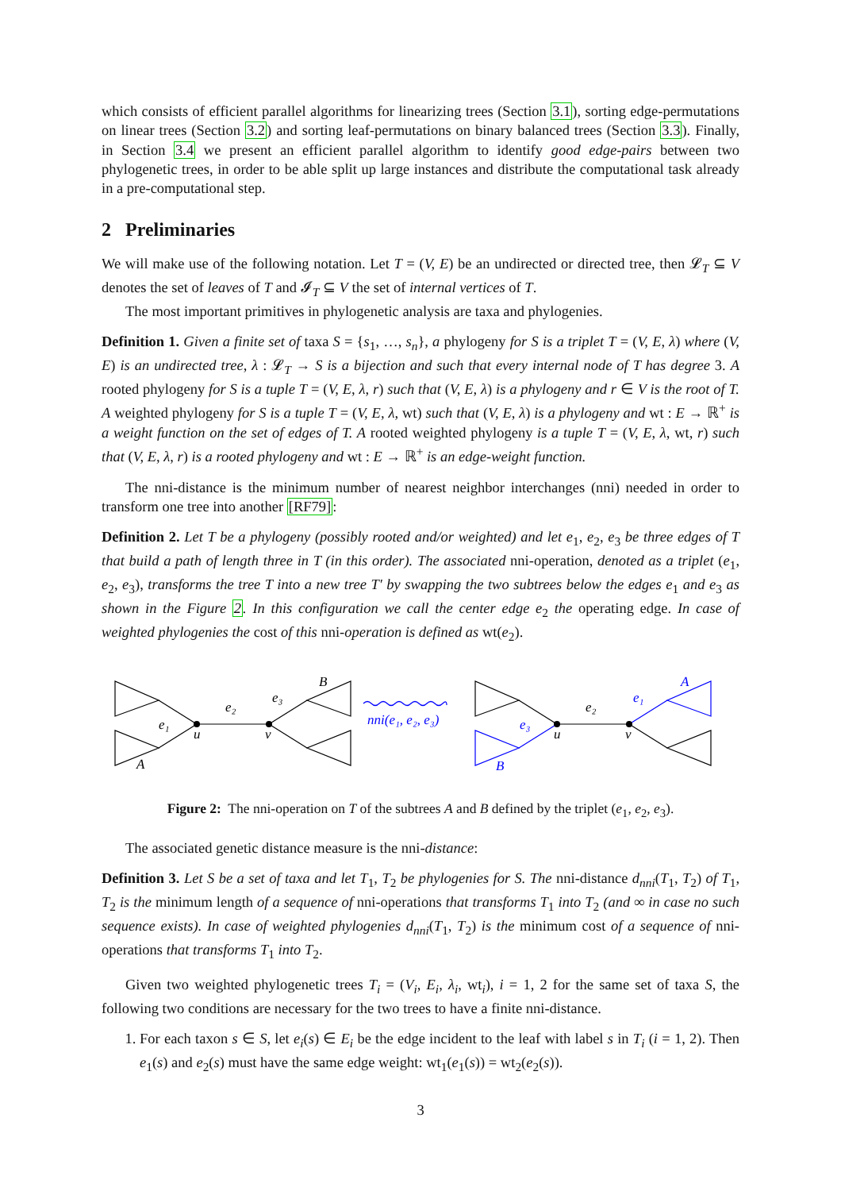which consists of efficient parallel algorithms for linearizing trees (Section 3.1), sorting edge-permutations on linear trees (Section 3.2) and sorting leaf-permutations on binary balanced trees (Section 3.3). Finally, in Section 3.4 we present an efficient parallel algorithm to identify good edge-pairs between two phylogenetic trees, in order to be able split up large instances and distribute the computational task already in a pre-computational step.
2 Preliminaries
We will make use of the following notation. Let T = (V, E) be an undirected or directed tree, then 𝓛<sub>T</sub> ⊆ V denotes the set of leaves of T and 𝓘<sub>T</sub> ⊆ V the set of internal vertices of T.
The most important primitives in phylogenetic analysis are taxa and phylogenies.
Definition 1. Given a finite set of taxa S = {s<sub>1</sub>, …, s<sub>n</sub>}, a phylogeny for S is a triplet T = (V, E, λ) where (V, E) is an undirected tree, λ : 𝓛<sub>T</sub> → S is a bijection and such that every internal node of T has degree 3. A rooted phylogeny for S is a tuple T = (V, E, λ, r) such that (V, E, λ) is a phylogeny and r ∈ V is the root of T. A weighted phylogeny for S is a tuple T = (V, E, λ, wt) such that (V, E, λ) is a phylogeny and wt : E → ℝ<sup>+</sup> is a weight function on the set of edges of T. A rooted weighted phylogeny is a tuple T = (V, E, λ, wt, r) such that (V, E, λ, r) is a rooted phylogeny and wt : E → ℝ<sup>+</sup> is an edge-weight function.
The nni-distance is the minimum number of nearest neighbor interchanges (nni) needed in order to transform one tree into another [RF79]:
Definition 2. Let T be a phylogeny (possibly rooted and/or weighted) and let e<sub>1</sub>, e<sub>2</sub>, e<sub>3</sub> be three edges of T that build a path of length three in T (in this order). The associated nni-operation, denoted as a triplet (e<sub>1</sub>, e<sub>2</sub>, e<sub>3</sub>), transforms the tree T into a new tree T′ by swapping the two subtrees below the edges e<sub>1</sub> and e<sub>3</sub> as shown in the Figure 2. In this configuration we call the center edge e<sub>2</sub> the operating edge. In case of weighted phylogenies the cost of this nni-operation is defined as wt(e<sub>2</sub>).
e₂
e₃
B
e₁
u
v
A
e₂
u
v
nni(e₁, e₂, e₃)
e₁
A
e₃
B
Figure 2: The nni-operation on T of the subtrees A and B defined by the triplet (e<sub>1</sub>, e<sub>2</sub>, e<sub>3</sub>).
The associated genetic distance measure is the nni-distance:
Definition 3. Let S be a set of taxa and let T<sub>1</sub>, T<sub>2</sub> be phylogenies for S. The nni-distance d<sub>nni</sub>(T<sub>1</sub>, T<sub>2</sub>) of T<sub>1</sub>, T<sub>2</sub> is the minimum length of a sequence of nni-operations that transforms T<sub>1</sub> into T<sub>2</sub> (and ∞ in case no such sequence exists). In case of weighted phylogenies d<sub>nni</sub>(T<sub>1</sub>, T<sub>2</sub>) is the minimum cost of a sequence of nni-operations that transforms T<sub>1</sub> into T<sub>2</sub>.
Given two weighted phylogenetic trees T<sub>i</sub> = (V<sub>i</sub>, E<sub>i</sub>, λ<sub>i</sub>, wt<sub>i</sub>), i = 1, 2 for the same set of taxa S, the following two conditions are necessary for the two trees to have a finite nni-distance.
1. For each taxon s ∈ S, let e<sub>i</sub>(s) ∈ E<sub>i</sub> be the edge incident to the leaf with label s in T<sub>i</sub> (i = 1, 2). Then e<sub>1</sub>(s) and e<sub>2</sub>(s) must have the same edge weight: wt<sub>1</sub>(e<sub>1</sub>(s)) = wt<sub>2</sub>(e<sub>2</sub>(s)).
3